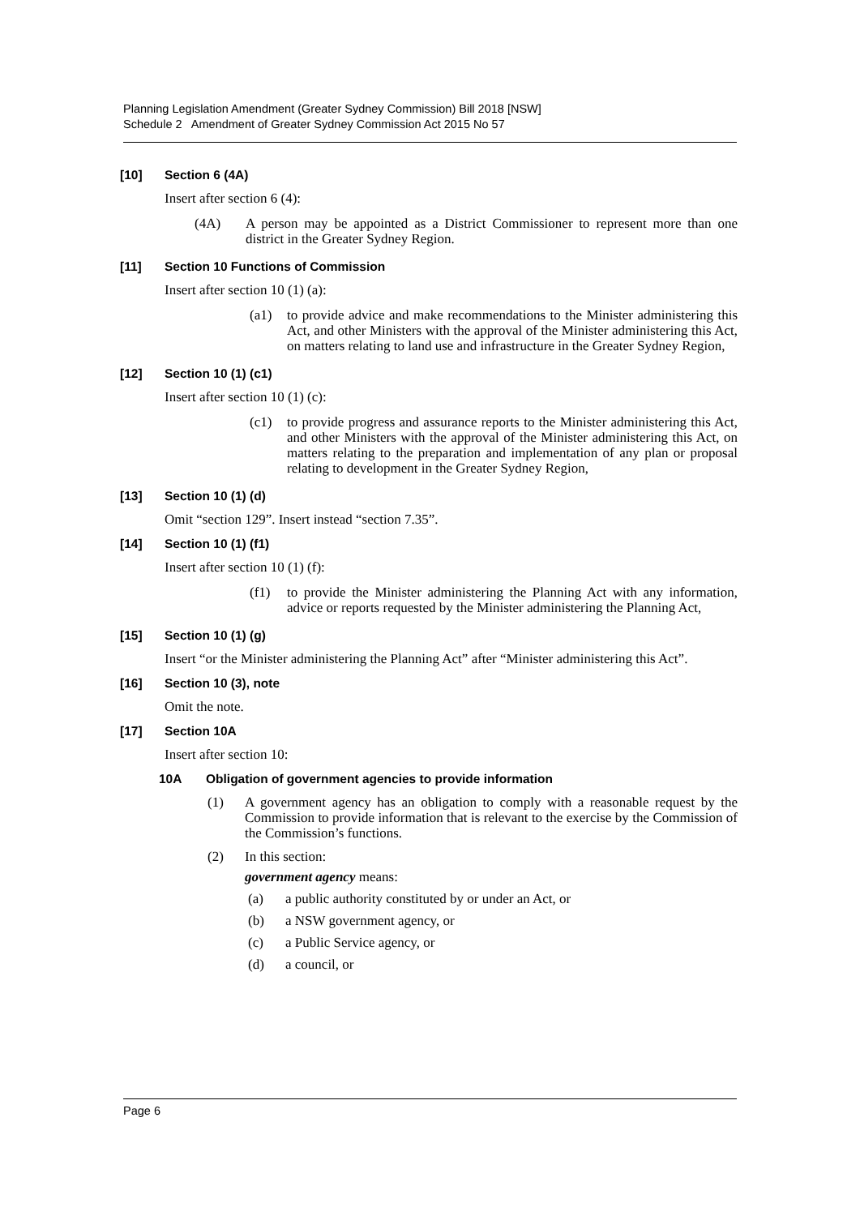Planning Legislation Amendment (Greater Sydney Commission) Bill 2018 [NSW]
Schedule 2 Amendment of Greater Sydney Commission Act 2015 No 57
[10] Section 6 (4A)
Insert after section 6 (4):
(4A) A person may be appointed as a District Commissioner to represent more than one district in the Greater Sydney Region.
[11] Section 10 Functions of Commission
Insert after section 10 (1) (a):
(a1) to provide advice and make recommendations to the Minister administering this Act, and other Ministers with the approval of the Minister administering this Act, on matters relating to land use and infrastructure in the Greater Sydney Region,
[12] Section 10 (1) (c1)
Insert after section 10 (1) (c):
(c1) to provide progress and assurance reports to the Minister administering this Act, and other Ministers with the approval of the Minister administering this Act, on matters relating to the preparation and implementation of any plan or proposal relating to development in the Greater Sydney Region,
[13] Section 10 (1) (d)
Omit “section 129”. Insert instead “section 7.35”.
[14] Section 10 (1) (f1)
Insert after section 10 (1) (f):
(f1) to provide the Minister administering the Planning Act with any information, advice or reports requested by the Minister administering the Planning Act,
[15] Section 10 (1) (g)
Insert “or the Minister administering the Planning Act” after “Minister administering this Act”.
[16] Section 10 (3), note
Omit the note.
[17] Section 10A
Insert after section 10:
10A Obligation of government agencies to provide information
(1) A government agency has an obligation to comply with a reasonable request by the Commission to provide information that is relevant to the exercise by the Commission of the Commission’s functions.
(2) In this section:
government agency means:
(a) a public authority constituted by or under an Act, or
(b) a NSW government agency, or
(c) a Public Service agency, or
(d) a council, or
Page 6